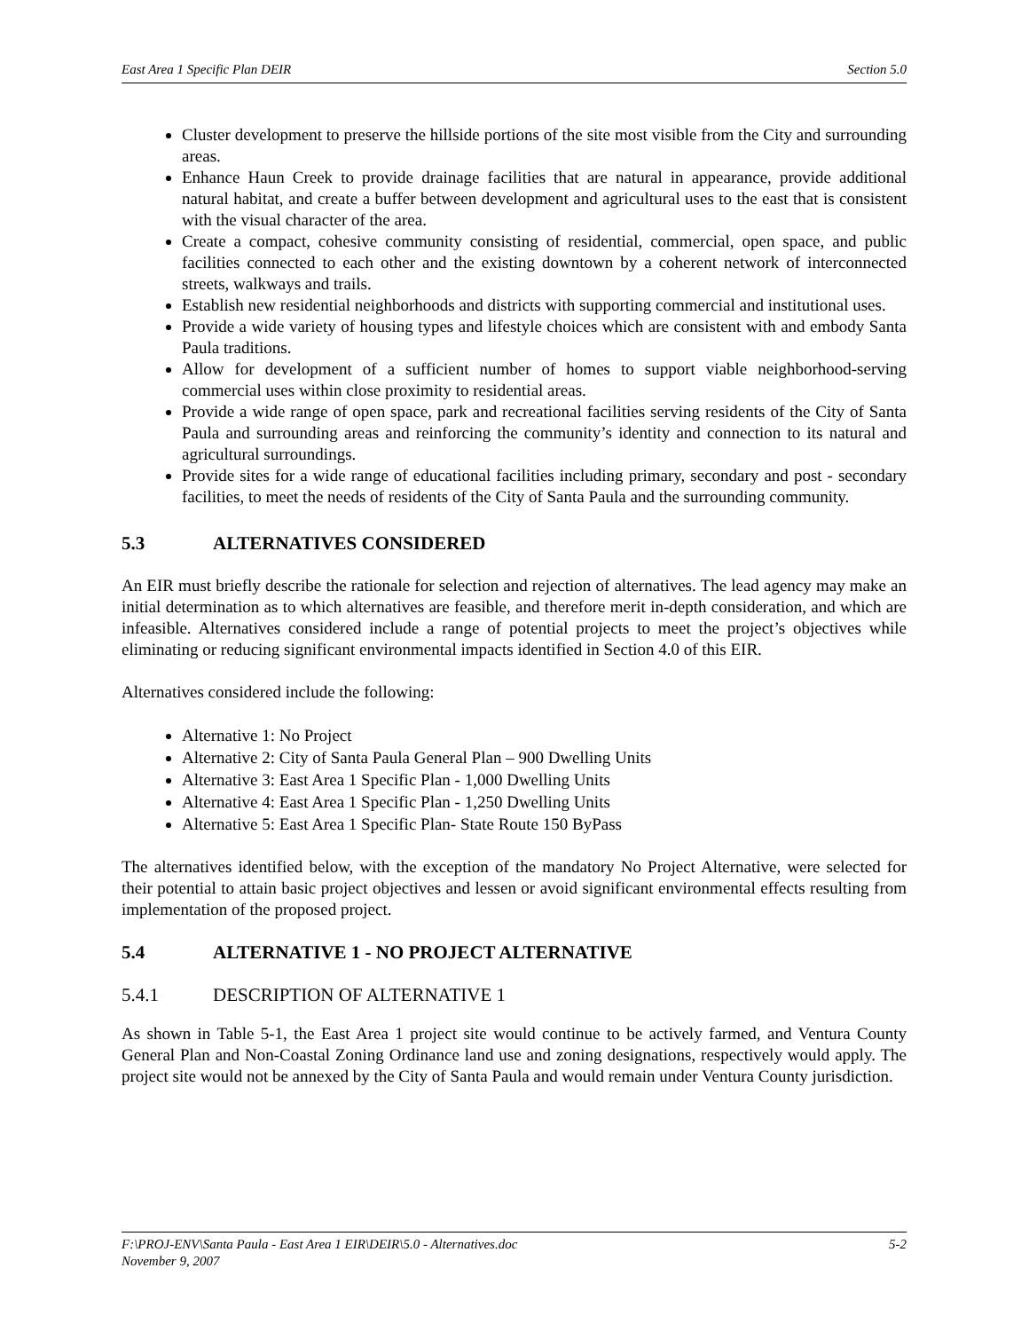East Area 1 Specific Plan DEIR Section 5.0
Cluster development to preserve the hillside portions of the site most visible from the City and surrounding areas.
Enhance Haun Creek to provide drainage facilities that are natural in appearance, provide additional natural habitat, and create a buffer between development and agricultural uses to the east that is consistent with the visual character of the area.
Create a compact, cohesive community consisting of residential, commercial, open space, and public facilities connected to each other and the existing downtown by a coherent network of interconnected streets, walkways and trails.
Establish new residential neighborhoods and districts with supporting commercial and institutional uses.
Provide a wide variety of housing types and lifestyle choices which are consistent with and embody Santa Paula traditions.
Allow for development of a sufficient number of homes to support viable neighborhood-serving commercial uses within close proximity to residential areas.
Provide a wide range of open space, park and recreational facilities serving residents of the City of Santa Paula and surrounding areas and reinforcing the community’s identity and connection to its natural and agricultural surroundings.
Provide sites for a wide range of educational facilities including primary, secondary and post - secondary facilities, to meet the needs of residents of the City of Santa Paula and the surrounding community.
5.3 ALTERNATIVES CONSIDERED
An EIR must briefly describe the rationale for selection and rejection of alternatives. The lead agency may make an initial determination as to which alternatives are feasible, and therefore merit in-depth consideration, and which are infeasible. Alternatives considered include a range of potential projects to meet the project’s objectives while eliminating or reducing significant environmental impacts identified in Section 4.0 of this EIR.
Alternatives considered include the following:
Alternative 1: No Project
Alternative 2: City of Santa Paula General Plan – 900 Dwelling Units
Alternative 3: East Area 1 Specific Plan - 1,000 Dwelling Units
Alternative 4: East Area 1 Specific Plan - 1,250 Dwelling Units
Alternative 5: East Area 1 Specific Plan- State Route 150 ByPass
The alternatives identified below, with the exception of the mandatory No Project Alternative, were selected for their potential to attain basic project objectives and lessen or avoid significant environmental effects resulting from implementation of the proposed project.
5.4 ALTERNATIVE 1 - NO PROJECT ALTERNATIVE
5.4.1 DESCRIPTION OF ALTERNATIVE 1
As shown in Table 5-1, the East Area 1 project site would continue to be actively farmed, and Ventura County General Plan and Non-Coastal Zoning Ordinance land use and zoning designations, respectively would apply. The project site would not be annexed by the City of Santa Paula and would remain under Ventura County jurisdiction.
F:\PROJ-ENV\Santa Paula - East Area 1 EIR\DEIR\5.0 - Alternatives.doc 5-2
November 9, 2007